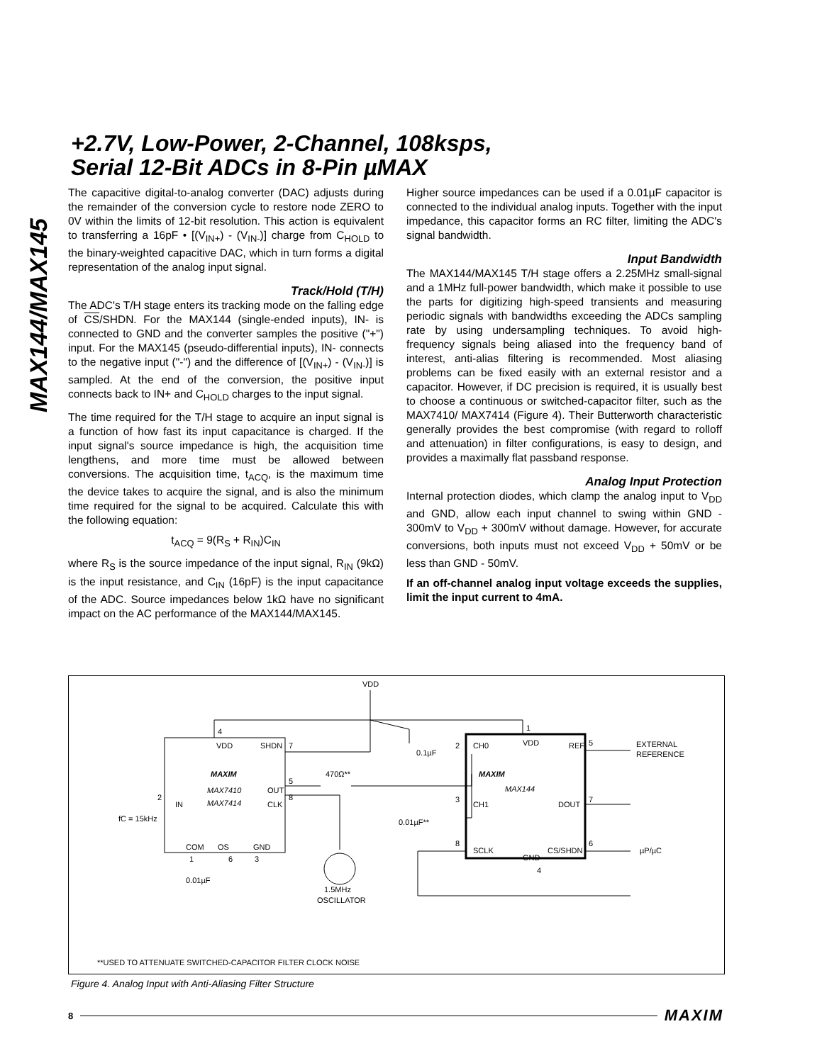+2.7V, Low-Power, 2-Channel, 108ksps,
Serial 12-Bit ADCs in 8-Pin µMAX
MAX144/MAX145
The capacitive digital-to-analog converter (DAC) adjusts during the remainder of the conversion cycle to restore node ZERO to 0V within the limits of 12-bit resolution. This action is equivalent to transferring a 16pF • [(V<sub>IN+</sub>) - (V<sub>IN-</sub>)] charge from C<sub>HOLD</sub> to the binary-weighted capacitive DAC, which in turn forms a digital representation of the analog input signal.
Track/Hold (T/H)
The ADC's T/H stage enters its tracking mode on the falling edge of CS/SHDN. For the MAX144 (single-ended inputs), IN- is connected to GND and the converter samples the positive ("+") input. For the MAX145 (pseudo-differential inputs), IN- connects to the negative input ("-") and the difference of [(V<sub>IN+</sub>) - (V<sub>IN-</sub>)] is sampled. At the end of the conversion, the positive input connects back to IN+ and C<sub>HOLD</sub> charges to the input signal.
The time required for the T/H stage to acquire an input signal is a function of how fast its input capacitance is charged. If the input signal's source impedance is high, the acquisition time lengthens, and more time must be allowed between conversions. The acquisition time, t<sub>ACQ</sub>, is the maximum time the device takes to acquire the signal, and is also the minimum time required for the signal to be acquired. Calculate this with the following equation:
t<sub>ACQ</sub> = 9(R<sub>S</sub> + R<sub>IN</sub>)C<sub>IN</sub>
where R<sub>S</sub> is the source impedance of the input signal, R<sub>IN</sub> (9kΩ) is the input resistance, and C<sub>IN</sub> (16pF) is the input capacitance of the ADC. Source impedances below 1kΩ have no significant impact on the AC performance of the MAX144/MAX145.
Higher source impedances can be used if a 0.01µF capacitor is connected to the individual analog inputs. Together with the input impedance, this capacitor forms an RC filter, limiting the ADC's signal bandwidth.
Input Bandwidth
The MAX144/MAX145 T/H stage offers a 2.25MHz small-signal and a 1MHz full-power bandwidth, which make it possible to use the parts for digitizing high-speed transients and measuring periodic signals with bandwidths exceeding the ADCs sampling rate by using undersampling techniques. To avoid high-frequency signals being aliased into the frequency band of interest, anti-alias filtering is recommended. Most aliasing problems can be fixed easily with an external resistor and a capacitor. However, if DC precision is required, it is usually best to choose a continuous or switched-capacitor filter, such as the MAX7410/ MAX7414 (Figure 4). Their Butterworth characteristic generally provides the best compromise (with regard to rolloff and attenuation) in filter configurations, is easy to design, and provides a maximally flat passband response.
Analog Input Protection
Internal protection diodes, which clamp the analog input to V<sub>DD</sub> and GND, allow each input channel to swing within GND - 300mV to V<sub>DD</sub> + 300mV without damage. However, for accurate conversions, both inputs must not exceed V<sub>DD</sub> + 50mV or be less than GND - 50mV.
If an off-channel analog input voltage exceeds the supplies, limit the input current to 4mA.
VDD
4
1
VDD
SHDN
7
0.1µF
MAXIM
MAX7410
MAX7414
OUT
5
470Ω**
CLK
8
IN
2
fC = 15kHz
COM
OS
GND
1
6
3
0.01µF
1.5MHz
OSCILLATOR
2
CH0
VDD
REF
5
EXTERNAL
REFERENCE
MAXIM
MAX144
3
CH1
DOUT
7
0.01µF**
8
SCLK
GND
CS/SHDN
6
4
µP/µC
**USED TO ATTENUATE SWITCHED-CAPACITOR FILTER CLOCK NOISE
Figure 4. Analog Input with Anti-Aliasing Filter Structure
8 MAXIM